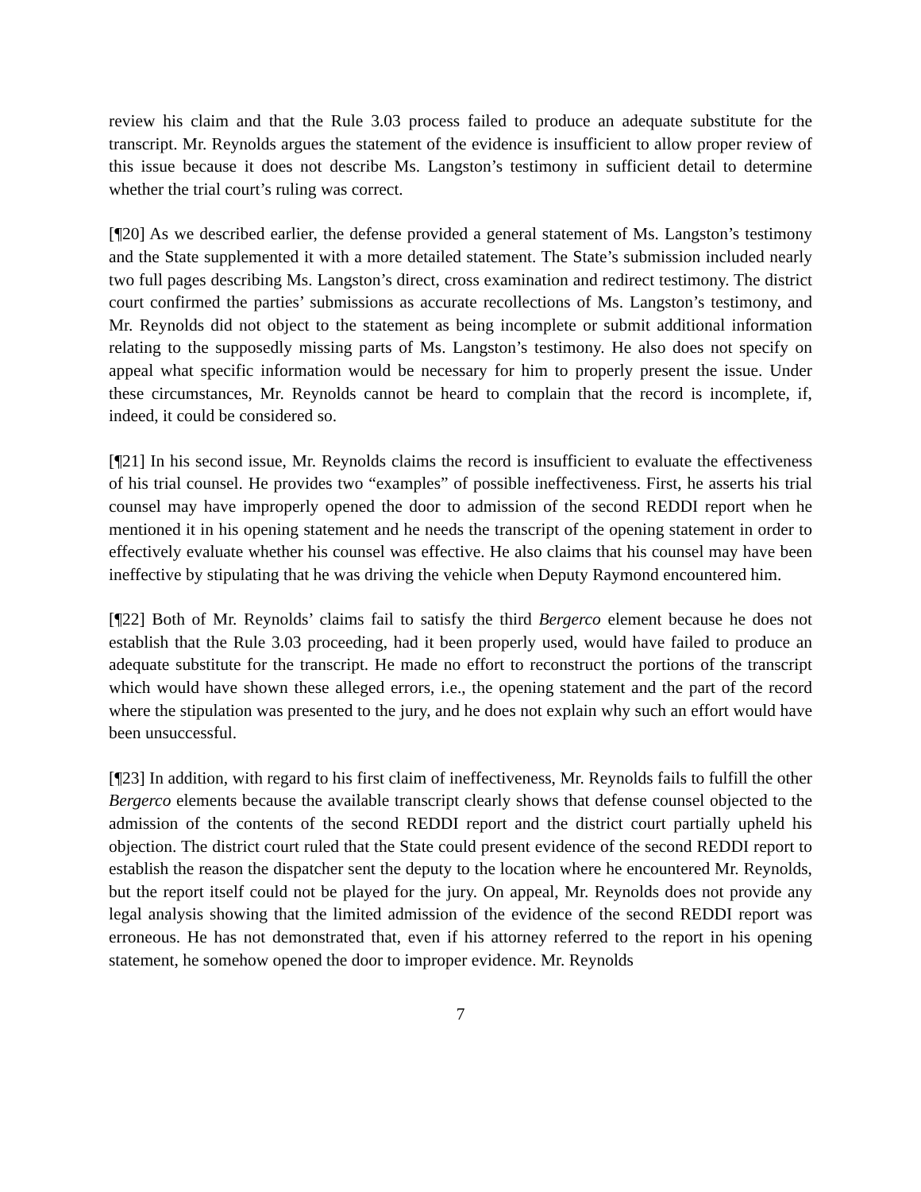review his claim and that the Rule 3.03 process failed to produce an adequate substitute for the transcript. Mr. Reynolds argues the statement of the evidence is insufficient to allow proper review of this issue because it does not describe Ms. Langston’s testimony in sufficient detail to determine whether the trial court’s ruling was correct.
[¶20] As we described earlier, the defense provided a general statement of Ms. Langston’s testimony and the State supplemented it with a more detailed statement. The State’s submission included nearly two full pages describing Ms. Langston’s direct, cross examination and redirect testimony. The district court confirmed the parties’ submissions as accurate recollections of Ms. Langston’s testimony, and Mr. Reynolds did not object to the statement as being incomplete or submit additional information relating to the supposedly missing parts of Ms. Langston’s testimony. He also does not specify on appeal what specific information would be necessary for him to properly present the issue. Under these circumstances, Mr. Reynolds cannot be heard to complain that the record is incomplete, if, indeed, it could be considered so.
[¶21] In his second issue, Mr. Reynolds claims the record is insufficient to evaluate the effectiveness of his trial counsel. He provides two “examples” of possible ineffectiveness. First, he asserts his trial counsel may have improperly opened the door to admission of the second REDDI report when he mentioned it in his opening statement and he needs the transcript of the opening statement in order to effectively evaluate whether his counsel was effective. He also claims that his counsel may have been ineffective by stipulating that he was driving the vehicle when Deputy Raymond encountered him.
[¶22] Both of Mr. Reynolds’ claims fail to satisfy the third Bergerco element because he does not establish that the Rule 3.03 proceeding, had it been properly used, would have failed to produce an adequate substitute for the transcript. He made no effort to reconstruct the portions of the transcript which would have shown these alleged errors, i.e., the opening statement and the part of the record where the stipulation was presented to the jury, and he does not explain why such an effort would have been unsuccessful.
[¶23] In addition, with regard to his first claim of ineffectiveness, Mr. Reynolds fails to fulfill the other Bergerco elements because the available transcript clearly shows that defense counsel objected to the admission of the contents of the second REDDI report and the district court partially upheld his objection. The district court ruled that the State could present evidence of the second REDDI report to establish the reason the dispatcher sent the deputy to the location where he encountered Mr. Reynolds, but the report itself could not be played for the jury. On appeal, Mr. Reynolds does not provide any legal analysis showing that the limited admission of the evidence of the second REDDI report was erroneous. He has not demonstrated that, even if his attorney referred to the report in his opening statement, he somehow opened the door to improper evidence. Mr. Reynolds
7